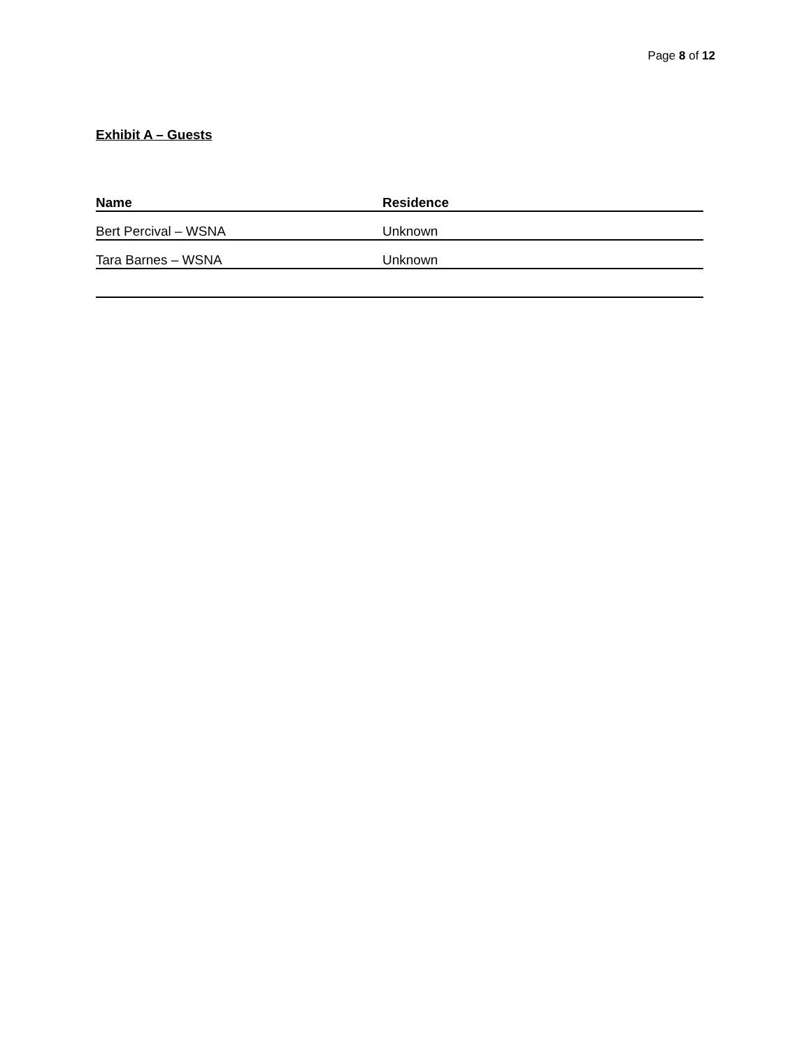Page 8 of 12
Exhibit A – Guests
| Name | Residence |
| --- | --- |
| Bert Percival – WSNA | Unknown |
| Tara Barnes – WSNA | Unknown |